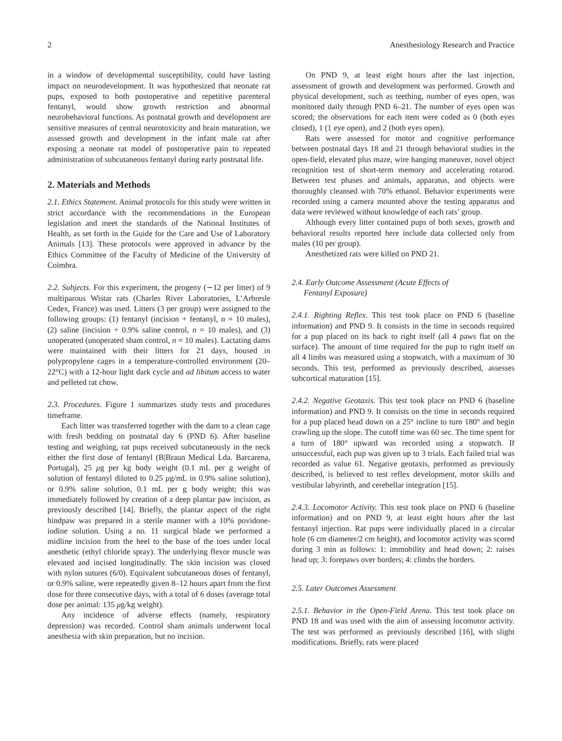2 Anesthesiology Research and Practice
in a window of developmental susceptibility, could have lasting impact on neurodevelopment. It was hypothesized that neonate rat pups, exposed to both postoperative and repetitive parenteral fentanyl, would show growth restriction and abnormal neurobehavioral functions. As postnatal growth and development are sensitive measures of central neurotoxicity and brain maturation, we assessed growth and development in the infant male rat after exposing a neonate rat model of postoperative pain to repeated administration of subcutaneous fentanyl during early postnatal life.
2. Materials and Methods
2.1. Ethics Statement. Animal protocols for this study were written in strict accordance with the recommendations in the European legislation and meet the standards of the National Institutes of Health, as set forth in the Guide for the Care and Use of Laboratory Animals [13]. These protocols were approved in advance by the Ethics Committee of the Faculty of Medicine of the University of Coimbra.
2.2. Subjects. For this experiment, the progeny (∼12 per litter) of 9 multiparous Wistar rats (Charles River Laboratories, L’Arbresle Cedex, France) was used. Litters (3 per group) were assigned to the following groups: (1) fentanyl (incision + fentanyl, n = 10 males), (2) saline (incision + 0.9% saline control, n = 10 males), and (3) unoperated (unoperated sham control, n = 10 males). Lactating dams were maintained with their litters for 21 days, housed in polypropylene cages in a temperature-controlled environment (20–22°C) with a 12-hour light dark cycle and ad libitum access to water and pelleted rat chow.
2.3. Procedures. Figure 1 summarizes study tests and procedures timeframe.
Each litter was transferred together with the dam to a clean cage with fresh bedding on postnatal day 6 (PND 6). After baseline testing and weighing, rat pups received subcutaneously in the neck either the first dose of fentanyl (B|Braun Medical Lda. Barcarena, Portugal), 25 μg per kg body weight (0.1 mL per g weight of solution of fentanyl diluted to 0.25 μg/mL in 0.9% saline solution), or 0.9% saline solution, 0.1 mL per g body weight; this was immediately followed by creation of a deep plantar paw incision, as previously described [14]. Briefly, the plantar aspect of the right hindpaw was prepared in a sterile manner with a 10% povidone-iodine solution. Using a no. 11 surgical blade we performed a midline incision from the heel to the base of the toes under local anesthetic (ethyl chloride spray). The underlying flexor muscle was elevated and incised longitudinally. The skin incision was closed with nylon sutures (6/0). Equivalent subcutaneous doses of fentanyl, or 0.9% saline, were repeatedly given 8–12 hours apart from the first dose for three consecutive days, with a total of 6 doses (average total dose per animal: 135 μg/kg weight).
Any incidence of adverse effects (namely, respiratory depression) was recorded. Control sham animals underwent local anesthesia with skin preparation, but no incision.
On PND 9, at least eight hours after the last injection, assessment of growth and development was performed. Growth and physical development, such as teething, number of eyes open, was monitored daily through PND 6–21. The number of eyes open was scored; the observations for each item were coded as 0 (both eyes closed), 1 (1 eye open), and 2 (both eyes open).
Rats were assessed for motor and cognitive performance between postnatal days 18 and 21 through behavioral studies in the open-field, elevated plus maze, wire hanging maneuver, novel object recognition test of short-term memory and accelerating rotarod. Between test phases and animals, apparatus, and objects were thoroughly cleansed with 70% ethanol. Behavior experiments were recorded using a camera mounted above the testing apparatus and data were reviewed without knowledge of each rats’ group.
Although every litter contained pups of both sexes, growth and behavioral results reported here include data collected only from males (10 per group).
Anesthetized rats were killed on PND 21.
2.4. Early Outcome Assessment (Acute Effects of
Fentanyl Exposure)
2.4.1. Righting Reflex. This test took place on PND 6 (baseline information) and PND 9. It consists in the time in seconds required for a pup placed on its back to right itself (all 4 paws flat on the surface). The amount of time required for the pup to right itself on all 4 limbs was measured using a stopwatch, with a maximum of 30 seconds. This test, performed as previously described, assesses subcortical maturation [15].
2.4.2. Negative Geotaxis. This test took place on PND 6 (baseline information) and PND 9. It consists on the time in seconds required for a pup placed head down on a 25° incline to turn 180° and begin crawling up the slope. The cutoff time was 60 sec. The time spent for a turn of 180° upward was recorded using a stopwatch. If unsuccessful, each pup was given up to 3 trials. Each failed trial was recorded as value 61. Negative geotaxis, performed as previously described, is believed to test reflex development, motor skills and vestibular labyrinth, and cerebellar integration [15].
2.4.3. Locomotor Activity. This test took place on PND 6 (baseline information) and on PND 9, at least eight hours after the last fentanyl injection. Rat pups were individually placed in a circular hole (6 cm diameter/2 cm height), and locomotor activity was scored during 3 min as follows: 1: immobility and head down; 2: raises head up; 3: forepaws over borders; 4: climbs the borders.
2.5. Later Outcomes Assessment
2.5.1. Behavior in the Open-Field Arena. This test took place on PND 18 and was used with the aim of assessing locomotor activity. The test was performed as previously described [16], with slight modifications. Briefly, rats were placed